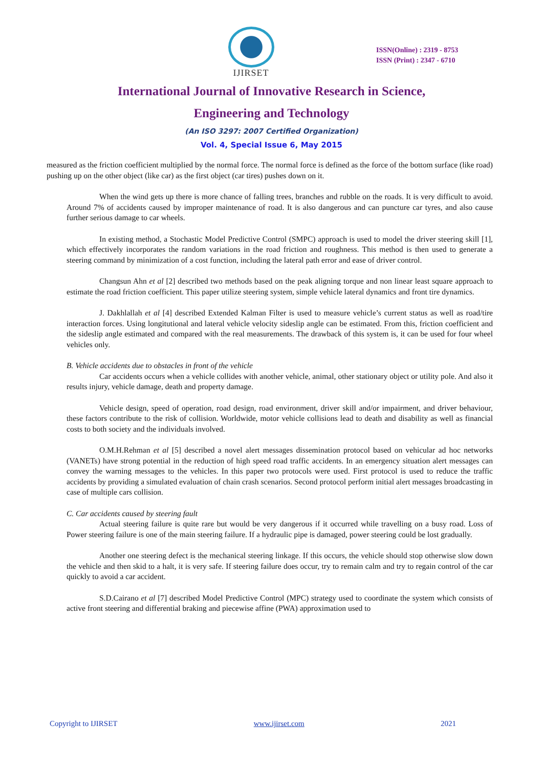IJIRSET
ISSN(Online) : 2319 - 8753
ISSN (Print) : 2347 - 6710
International Journal of Innovative Research in Science,
Engineering and Technology
(An ISO 3297: 2007 Certified Organization)
Vol. 4, Special Issue 6, May 2015
measured as the friction coefficient multiplied by the normal force. The normal force is defined as the force of the bottom surface (like road) pushing up on the other object (like car) as the first object (car tires) pushes down on it.
When the wind gets up there is more chance of falling trees, branches and rubble on the roads. It is very difficult to avoid. Around 7% of accidents caused by improper maintenance of road. It is also dangerous and can puncture car tyres, and also cause further serious damage to car wheels.
In existing method, a Stochastic Model Predictive Control (SMPC) approach is used to model the driver steering skill [1], which effectively incorporates the random variations in the road friction and roughness. This method is then used to generate a steering command by minimization of a cost function, including the lateral path error and ease of driver control.
Changsun Ahn et al [2] described two methods based on the peak aligning torque and non linear least square approach to estimate the road friction coefficient. This paper utilize steering system, simple vehicle lateral dynamics and front tire dynamics.
J. Dakhlallah et al [4] described Extended Kalman Filter is used to measure vehicle’s current status as well as road/tire interaction forces. Using longitutional and lateral vehicle velocity sideslip angle can be estimated. From this, friction coefficient and the sideslip angle estimated and compared with the real measurements. The drawback of this system is, it can be used for four wheel vehicles only.
B. Vehicle accidents due to obstacles in front of the vehicle
Car accidents occurs when a vehicle collides with another vehicle, animal, other stationary object or utility pole. And also it results injury, vehicle damage, death and property damage.
Vehicle design, speed of operation, road design, road environment, driver skill and/or impairment, and driver behaviour, these factors contribute to the risk of collision. Worldwide, motor vehicle collisions lead to death and disability as well as financial costs to both society and the individuals involved.
O.M.H.Rehman et al [5] described a novel alert messages dissemination protocol based on vehicular ad hoc networks (VANETs) have strong potential in the reduction of high speed road traffic accidents. In an emergency situation alert messages can convey the warning messages to the vehicles. In this paper two protocols were used. First protocol is used to reduce the traffic accidents by providing a simulated evaluation of chain crash scenarios. Second protocol perform initial alert messages broadcasting in case of multiple cars collision.
C. Car accidents caused by steering fault
Actual steering failure is quite rare but would be very dangerous if it occurred while travelling on a busy road. Loss of Power steering failure is one of the main steering failure. If a hydraulic pipe is damaged, power steering could be lost gradually.
Another one steering defect is the mechanical steering linkage. If this occurs, the vehicle should stop otherwise slow down the vehicle and then skid to a halt, it is very safe. If steering failure does occur, try to remain calm and try to regain control of the car quickly to avoid a car accident.
S.D.Cairano et al [7] described Model Predictive Control (MPC) strategy used to coordinate the system which consists of active front steering and differential braking and piecewise affine (PWA) approximation used to
Copyright to IJIRSET www.ijirset.com 2021